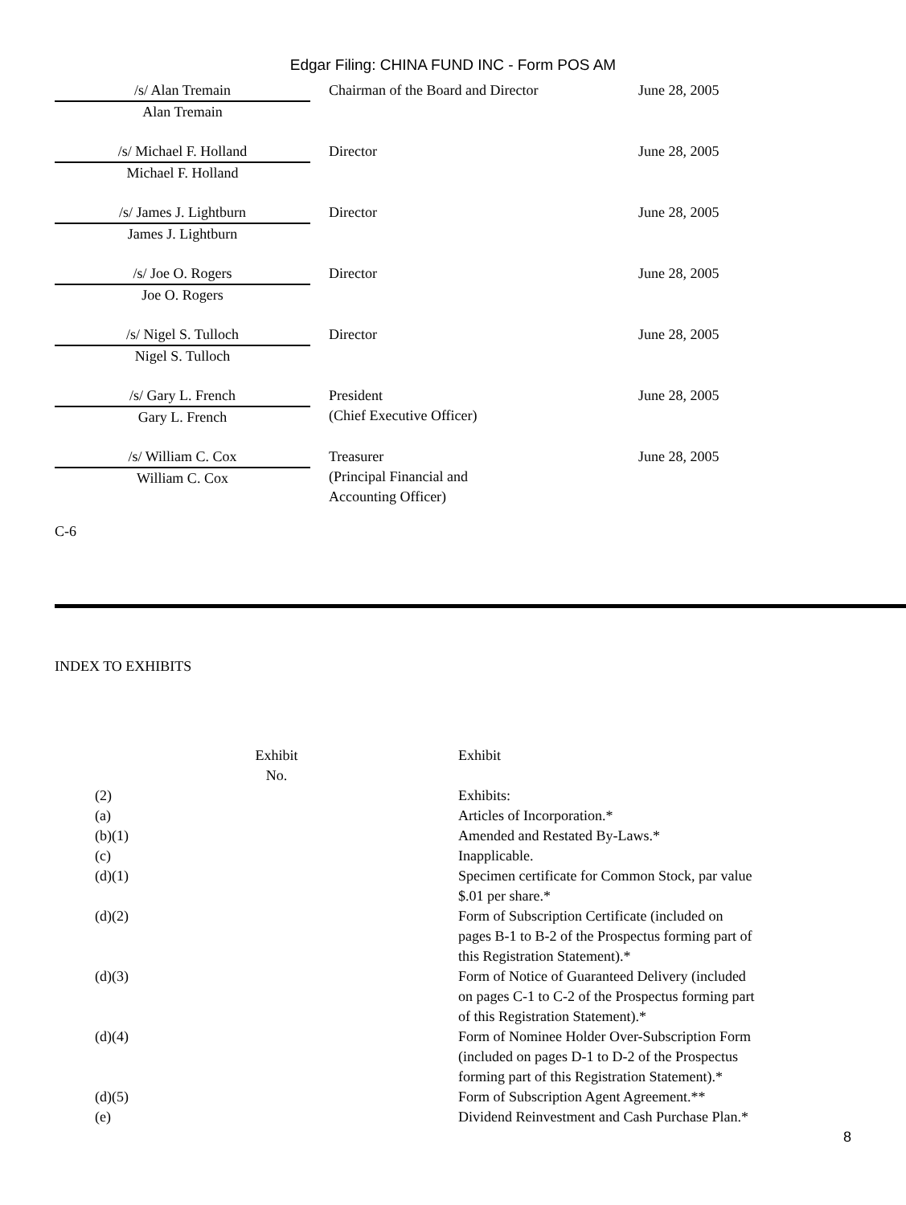Edgar Filing: CHINA FUND INC - Form POS AM
| /s/ Alan Tremain Alan Tremain | Chairman of the Board and Director | June 28, 2005 |
| /s/ Michael F. Holland Michael F. Holland | Director | June 28, 2005 |
| /s/ James J. Lightburn James J. Lightburn | Director | June 28, 2005 |
| /s/ Joe O. Rogers Joe O. Rogers | Director | June 28, 2005 |
| /s/ Nigel S. Tulloch Nigel S. Tulloch | Director | June 28, 2005 |
| /s/ Gary L. French Gary L. French | President (Chief Executive Officer) | June 28, 2005 |
| /s/ William C. Cox William C. Cox | Treasurer (Principal Financial and Accounting Officer) | June 28, 2005 |
C-6
INDEX TO EXHIBITS
| | Exhibit No. | Exhibit |
| --- | --- | --- |
| | (2) | Exhibits: |
| | (a) | Articles of Incorporation.* |
| | (b)(1) | Amended and Restated By-Laws.* |
| | (c) | Inapplicable. |
| | (d)(1) | Specimen certificate for Common Stock, par value $.01 per share.* |
| | (d)(2) | Form of Subscription Certificate (included on pages B-1 to B-2 of the Prospectus forming part of this Registration Statement).* |
| | (d)(3) | Form of Notice of Guaranteed Delivery (included on pages C-1 to C-2 of the Prospectus forming part of this Registration Statement).* |
| | (d)(4) | Form of Nominee Holder Over-Subscription Form (included on pages D-1 to D-2 of the Prospectus forming part of this Registration Statement).* |
| | (d)(5) | Form of Subscription Agent Agreement.** |
| | (e) | Dividend Reinvestment and Cash Purchase Plan.* |
8